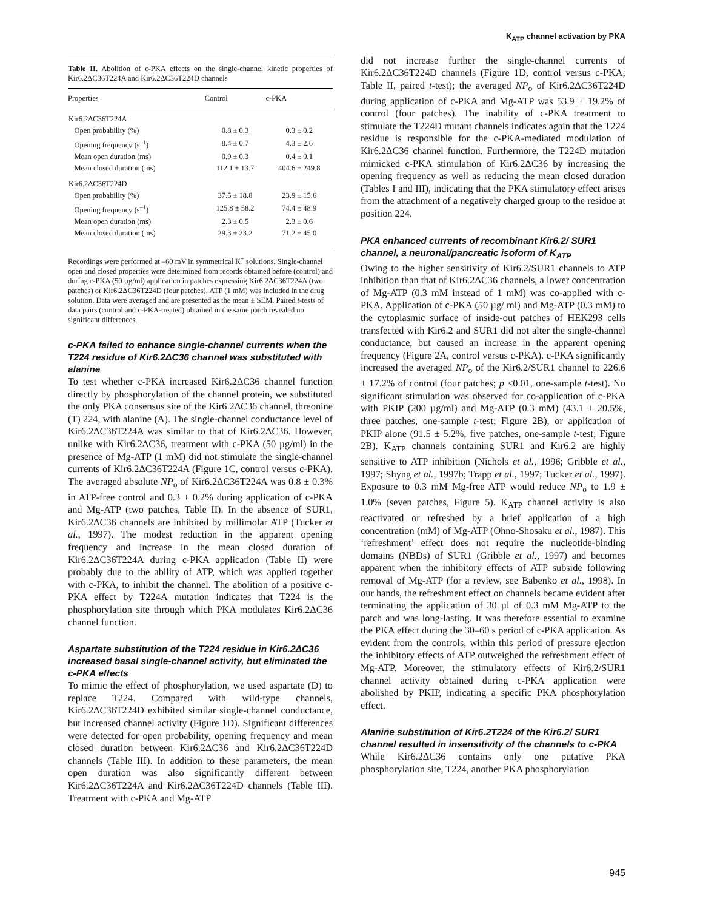K<sub>ATP</sub> channel activation by PKA
Table II. Abolition of c-PKA effects on the single-channel kinetic properties of Kir6.2ΔC36T224A and Kir6.2ΔC36T224D channels
| Properties | Control | c-PKA |
| --- | --- | --- |
| Kir6.2ΔC36T224A | | |
| Open probability (%) | 0.8 ± 0.3 | 0.3 ± 0.2 |
| Opening frequency (s<sup>–1</sup>) | 8.4 ± 0.7 | 4.3 ± 2.6 |
| Mean open duration (ms) | 0.9 ± 0.3 | 0.4 ± 0.1 |
| Mean closed duration (ms) | 112.1 ± 13.7 | 404.6 ± 249.8 |
| Kir6.2ΔC36T224D | | |
| Open probability (%) | 37.5 ± 18.8 | 23.9 ± 15.6 |
| Opening frequency (s<sup>–1</sup>) | 125.8 ± 58.2 | 74.4 ± 48.9 |
| Mean open duration (ms) | 2.3 ± 0.5 | 2.3 ± 0.6 |
| Mean closed duration (ms) | 29.3 ± 23.2 | 71.2 ± 45.0 |
Recordings were performed at –60 mV in symmetrical K<sup>+</sup> solutions. Single-channel open and closed properties were determined from records obtained before (control) and during c-PKA (50 µg/ml) application in patches expressing Kir6.2ΔC36T224A (two patches) or Kir6.2ΔC36T224D (four patches). ATP (1 mM) was included in the drug solution. Data were averaged and are presented as the mean ± SEM. Paired t-tests of data pairs (control and c-PKA-treated) obtained in the same patch revealed no significant differences.
c-PKA failed to enhance single-channel currents when the T224 residue of Kir6.2ΔC36 channel was substituted with alanine
To test whether c-PKA increased Kir6.2ΔC36 channel function directly by phosphorylation of the channel protein, we substituted the only PKA consensus site of the Kir6.2ΔC36 channel, threonine (T) 224, with alanine (A). The single-channel conductance level of Kir6.2ΔC36T224A was similar to that of Kir6.2ΔC36. However, unlike with Kir6.2ΔC36, treatment with c-PKA (50 µg/ml) in the presence of Mg-ATP (1 mM) did not stimulate the single-channel currents of Kir6.2ΔC36T224A (Figure 1C, control versus c-PKA). The averaged absolute NP<sub>o</sub> of Kir6.2ΔC36T224A was 0.8 ± 0.3% in ATP-free control and 0.3 ± 0.2% during application of c-PKA and Mg-ATP (two patches, Table II). In the absence of SUR1, Kir6.2ΔC36 channels are inhibited by millimolar ATP (Tucker et al., 1997). The modest reduction in the apparent opening frequency and increase in the mean closed duration of Kir6.2ΔC36T224A during c-PKA application (Table II) were probably due to the ability of ATP, which was applied together with c-PKA, to inhibit the channel. The abolition of a positive c-PKA effect by T224A mutation indicates that T224 is the phosphorylation site through which PKA modulates Kir6.2ΔC36 channel function.
Aspartate substitution of the T224 residue in Kir6.2ΔC36 increased basal single-channel activity, but eliminated the c-PKA effects
To mimic the effect of phosphorylation, we used aspartate (D) to replace T224. Compared with wild-type channels, Kir6.2ΔC36T224D exhibited similar single-channel conductance, but increased channel activity (Figure 1D). Significant differences were detected for open probability, opening frequency and mean closed duration between Kir6.2ΔC36 and Kir6.2ΔC36T224D channels (Table III). In addition to these parameters, the mean open duration was also significantly different between Kir6.2ΔC36T224A and Kir6.2ΔC36T224D channels (Table III). Treatment with c-PKA and Mg-ATP
did not increase further the single-channel currents of Kir6.2ΔC36T224D channels (Figure 1D, control versus c-PKA; Table II, paired t-test); the averaged NP<sub>o</sub> of Kir6.2ΔC36T224D during application of c-PKA and Mg-ATP was 53.9 ± 19.2% of control (four patches). The inability of c-PKA treatment to stimulate the T224D mutant channels indicates again that the T224 residue is responsible for the c-PKA-mediated modulation of Kir6.2ΔC36 channel function. Furthermore, the T224D mutation mimicked c-PKA stimulation of Kir6.2ΔC36 by increasing the opening frequency as well as reducing the mean closed duration (Tables I and III), indicating that the PKA stimulatory effect arises from the attachment of a negatively charged group to the residue at position 224.
PKA enhanced currents of recombinant Kir6.2/ SUR1 channel, a neuronal/pancreatic isoform of K<sub>ATP</sub>
Owing to the higher sensitivity of Kir6.2/SUR1 channels to ATP inhibition than that of Kir6.2ΔC36 channels, a lower concentration of Mg-ATP (0.3 mM instead of 1 mM) was co-applied with c-PKA. Application of c-PKA (50 µg/ ml) and Mg-ATP (0.3 mM) to the cytoplasmic surface of inside-out patches of HEK293 cells transfected with Kir6.2 and SUR1 did not alter the single-channel conductance, but caused an increase in the apparent opening frequency (Figure 2A, control versus c-PKA). c-PKA significantly increased the averaged NP<sub>o</sub> of the Kir6.2/SUR1 channel to 226.6 ± 17.2% of control (four patches; p <0.01, one-sample t-test). No significant stimulation was observed for co-application of c-PKA with PKIP (200 µg/ml) and Mg-ATP (0.3 mM) (43.1 ± 20.5%, three patches, one-sample t-test; Figure 2B), or application of PKIP alone (91.5 ± 5.2%, five patches, one-sample t-test; Figure 2B). K<sub>ATP</sub> channels containing SUR1 and Kir6.2 are highly sensitive to ATP inhibition (Nichols et al., 1996; Gribble et al., 1997; Shyng et al., 1997b; Trapp et al., 1997; Tucker et al., 1997). Exposure to 0.3 mM Mg-free ATP would reduce NP<sub>o</sub> to 1.9 ± 1.0% (seven patches, Figure 5). K<sub>ATP</sub> channel activity is also reactivated or refreshed by a brief application of a high concentration (mM) of Mg-ATP (Ohno-Shosaku et al., 1987). This ‘refreshment’ effect does not require the nucleotide-binding domains (NBDs) of SUR1 (Gribble et al., 1997) and becomes apparent when the inhibitory effects of ATP subside following removal of Mg-ATP (for a review, see Babenko et al., 1998). In our hands, the refreshment effect on channels became evident after terminating the application of 30 µl of 0.3 mM Mg-ATP to the patch and was long-lasting. It was therefore essential to examine the PKA effect during the 30–60 s period of c-PKA application. As evident from the controls, within this period of pressure ejection the inhibitory effects of ATP outweighed the refreshment effect of Mg-ATP. Moreover, the stimulatory effects of Kir6.2/SUR1 channel activity obtained during c-PKA application were abolished by PKIP, indicating a specific PKA phosphorylation effect.
Alanine substitution of Kir6.2T224 of the Kir6.2/ SUR1 channel resulted in insensitivity of the channels to c-PKA
While Kir6.2ΔC36 contains only one putative PKA phosphorylation site, T224, another PKA phosphorylation
945